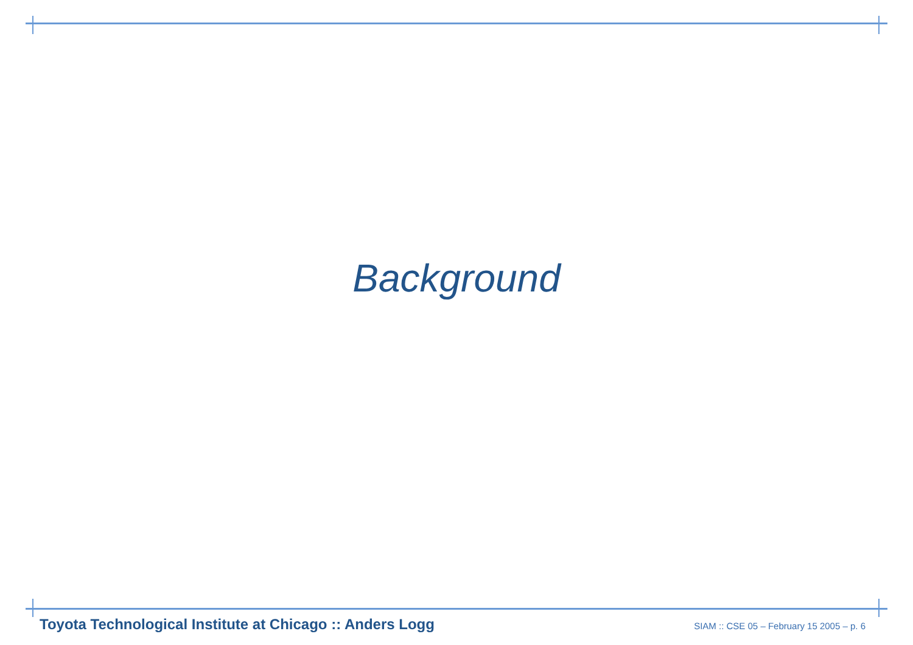Background
Toyota Technological Institute at Chicago :: Anders Logg SIAM :: CSE 05 – February 15 2005 – p. 6